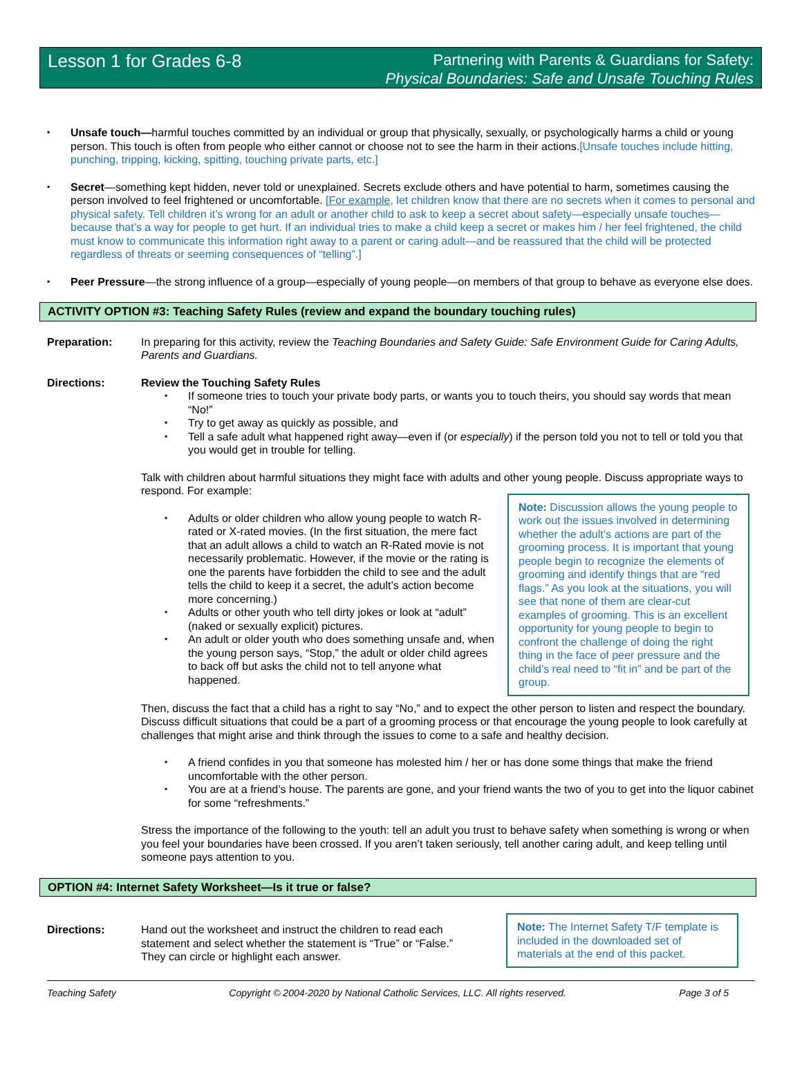Lesson 1 for Grades 6-8
Partnering with Parents & Guardians for Safety:
Physical Boundaries: Safe and Unsafe Touching Rules
▪ Unsafe touch—harmful touches committed by an individual or group that physically, sexually, or psychologically harms a child or young person. This touch is often from people who either cannot or choose not to see the harm in their actions.[Unsafe touches include hitting, punching, tripping, kicking, spitting, touching private parts, etc.]
▪ Secret—something kept hidden, never told or unexplained. Secrets exclude others and have potential to harm, sometimes causing the person involved to feel frightened or uncomfortable. [For example, let children know that there are no secrets when it comes to personal and physical safety. Tell children it’s wrong for an adult or another child to ask to keep a secret about safety—especially unsafe touches—because that’s a way for people to get hurt. If an individual tries to make a child keep a secret or makes him / her feel frightened, the child must know to communicate this information right away to a parent or caring adult—and be reassured that the child will be protected regardless of threats or seeming consequences of “telling”.]
▪ Peer Pressure—the strong influence of a group—especially of young people—on members of that group to behave as everyone else does.
ACTIVITY OPTION #3: Teaching Safety Rules (review and expand the boundary touching rules)
Preparation: In preparing for this activity, review the Teaching Boundaries and Safety Guide: Safe Environment Guide for Caring Adults, Parents and Guardians.
Directions: Review the Touching Safety Rules
▪ If someone tries to touch your private body parts, or wants you to touch theirs, you should say words that mean “No!”
▪ Try to get away as quickly as possible, and
▪ Tell a safe adult what happened right away—even if (or especially) if the person told you not to tell or told you that you would get in trouble for telling.
Talk with children about harmful situations they might face with adults and other young people. Discuss appropriate ways to respond. For example:
▪ Adults or older children who allow young people to watch R-rated or X-rated movies. (In the first situation, the mere fact that an adult allows a child to watch an R-Rated movie is not necessarily problematic. However, if the movie or the rating is one the parents have forbidden the child to see and the adult tells the child to keep it a secret, the adult’s action become more concerning.)
▪ Adults or other youth who tell dirty jokes or look at “adult” (naked or sexually explicit) pictures.
▪ An adult or older youth who does something unsafe and, when the young person says, “Stop,” the adult or older child agrees to back off but asks the child not to tell anyone what happened.
Note: Discussion allows the young people to work out the issues involved in determining whether the adult’s actions are part of the grooming process. It is important that young people begin to recognize the elements of grooming and identify things that are “red flags.” As you look at the situations, you will see that none of them are clear-cut examples of grooming. This is an excellent opportunity for young people to begin to confront the challenge of doing the right thing in the face of peer pressure and the child’s real need to “fit in” and be part of the group.
Then, discuss the fact that a child has a right to say “No,” and to expect the other person to listen and respect the boundary. Discuss difficult situations that could be a part of a grooming process or that encourage the young people to look carefully at challenges that might arise and think through the issues to come to a safe and healthy decision.
▪ A friend confides in you that someone has molested him / her or has done some things that make the friend uncomfortable with the other person.
▪ You are at a friend’s house. The parents are gone, and your friend wants the two of you to get into the liquor cabinet for some “refreshments.”
Stress the importance of the following to the youth: tell an adult you trust to behave safety when something is wrong or when you feel your boundaries have been crossed. If you aren’t taken seriously, tell another caring adult, and keep telling until someone pays attention to you.
OPTION #4: Internet Safety Worksheet—Is it true or false?
Directions: Hand out the worksheet and instruct the children to read each statement and select whether the statement is “True” or “False.” They can circle or highlight each answer.
Note: The Internet Safety T/F template is included in the downloaded set of materials at the end of this packet.
Teaching Safety Copyright © 2004-2020 by National Catholic Services, LLC. All rights reserved. Page 3 of 5